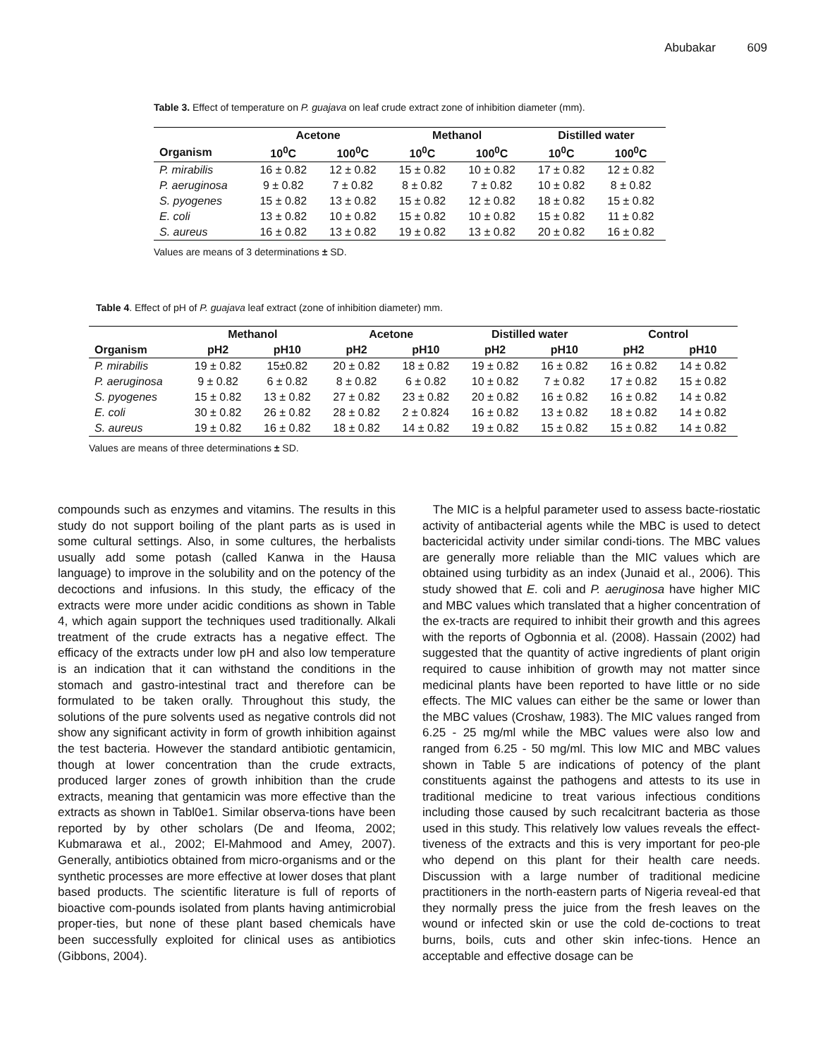Abubakar 609
Table 3. Effect of temperature on P. guajava on leaf crude extract zone of inhibition diameter (mm).
| | Acetone | | Methanol | | Distilled water | |
| --- | --- | --- | --- | --- | --- | --- |
| Organism | 10<sup>0</sup>C | 100<sup>0</sup>C | 10<sup>0</sup>C | 100<sup>0</sup>C | 10<sup>0</sup>C | 100<sup>0</sup>C |
| P. mirabilis | 16 ± 0.82 | 12 ± 0.82 | 15 ± 0.82 | 10 ± 0.82 | 17 ± 0.82 | 12 ± 0.82 |
| P. aeruginosa | 9 ± 0.82 | 7 ± 0.82 | 8 ± 0.82 | 7 ± 0.82 | 10 ± 0.82 | 8 ± 0.82 |
| S. pyogenes | 15 ± 0.82 | 13 ± 0.82 | 15 ± 0.82 | 12 ± 0.82 | 18 ± 0.82 | 15 ± 0.82 |
| E. coli | 13 ± 0.82 | 10 ± 0.82 | 15 ± 0.82 | 10 ± 0.82 | 15 ± 0.82 | 11 ± 0.82 |
| S. aureus | 16 ± 0.82 | 13 ± 0.82 | 19 ± 0.82 | 13 ± 0.82 | 20 ± 0.82 | 16 ± 0.82 |
Values are means of 3 determinations ± SD.
Table 4. Effect of pH of P. guajava leaf extract (zone of inhibition diameter) mm.
| | Methanol | | Acetone | | Distilled water | | Control | |
| --- | --- | --- | --- | --- | --- | --- | --- | --- |
| Organism | pH2 | pH10 | pH2 | pH10 | pH2 | pH10 | pH2 | pH10 |
| P. mirabilis | 19 ± 0.82 | 15±0.82 | 20 ± 0.82 | 18 ± 0.82 | 19 ± 0.82 | 16 ± 0.82 | 16 ± 0.82 | 14 ± 0.82 |
| P. aeruginosa | 9 ± 0.82 | 6 ± 0.82 | 8 ± 0.82 | 6 ± 0.82 | 10 ± 0.82 | 7 ± 0.82 | 17 ± 0.82 | 15 ± 0.82 |
| S. pyogenes | 15 ± 0.82 | 13 ± 0.82 | 27 ± 0.82 | 23 ± 0.82 | 20 ± 0.82 | 16 ± 0.82 | 16 ± 0.82 | 14 ± 0.82 |
| E. coli | 30 ± 0.82 | 26 ± 0.82 | 28 ± 0.82 | 2 ± 0.824 | 16 ± 0.82 | 13 ± 0.82 | 18 ± 0.82 | 14 ± 0.82 |
| S. aureus | 19 ± 0.82 | 16 ± 0.82 | 18 ± 0.82 | 14 ± 0.82 | 19 ± 0.82 | 15 ± 0.82 | 15 ± 0.82 | 14 ± 0.82 |
Values are means of three determinations ± SD.
compounds such as enzymes and vitamins. The results in this study do not support boiling of the plant parts as is used in some cultural settings. Also, in some cultures, the herbalists usually add some potash (called Kanwa in the Hausa language) to improve in the solubility and on the potency of the decoctions and infusions. In this study, the efficacy of the extracts were more under acidic conditions as shown in Table 4, which again support the techniques used traditionally. Alkali treatment of the crude extracts has a negative effect. The efficacy of the extracts under low pH and also low temperature is an indication that it can withstand the conditions in the stomach and gastro-intestinal tract and therefore can be formulated to be taken orally. Throughout this study, the solutions of the pure solvents used as negative controls did not show any significant activity in form of growth inhibition against the test bacteria. However the standard antibiotic gentamicin, though at lower concentration than the crude extracts, produced larger zones of growth inhibition than the crude extracts, meaning that gentamicin was more effective than the extracts as shown in Tabl0e1. Similar observa-tions have been reported by by other scholars (De and Ifeoma, 2002; Kubmarawa et al., 2002; El-Mahmood and Amey, 2007). Generally, antibiotics obtained from micro-organisms and or the synthetic processes are more effective at lower doses that plant based products. The scientific literature is full of reports of bioactive com-pounds isolated from plants having antimicrobial proper-ties, but none of these plant based chemicals have been successfully exploited for clinical uses as antibiotics (Gibbons, 2004).
The MIC is a helpful parameter used to assess bacte-riostatic activity of antibacterial agents while the MBC is used to detect bactericidal activity under similar condi-tions. The MBC values are generally more reliable than the MIC values which are obtained using turbidity as an index (Junaid et al., 2006). This study showed that E. coli and P. aeruginosa have higher MIC and MBC values which translated that a higher concentration of the ex-tracts are required to inhibit their growth and this agrees with the reports of Ogbonnia et al. (2008). Hassain (2002) had suggested that the quantity of active ingredients of plant origin required to cause inhibition of growth may not matter since medicinal plants have been reported to have little or no side effects. The MIC values can either be the same or lower than the MBC values (Croshaw, 1983). The MIC values ranged from 6.25 - 25 mg/ml while the MBC values were also low and ranged from 6.25 - 50 mg/ml. This low MIC and MBC values shown in Table 5 are indications of potency of the plant constituents against the pathogens and attests to its use in traditional medicine to treat various infectious conditions including those caused by such recalcitrant bacteria as those used in this study. This relatively low values reveals the effect-tiveness of the extracts and this is very important for peo-ple who depend on this plant for their health care needs. Discussion with a large number of traditional medicine practitioners in the north-eastern parts of Nigeria reveal-ed that they normally press the juice from the fresh leaves on the wound or infected skin or use the cold de-coctions to treat burns, boils, cuts and other skin infec-tions. Hence an acceptable and effective dosage can be